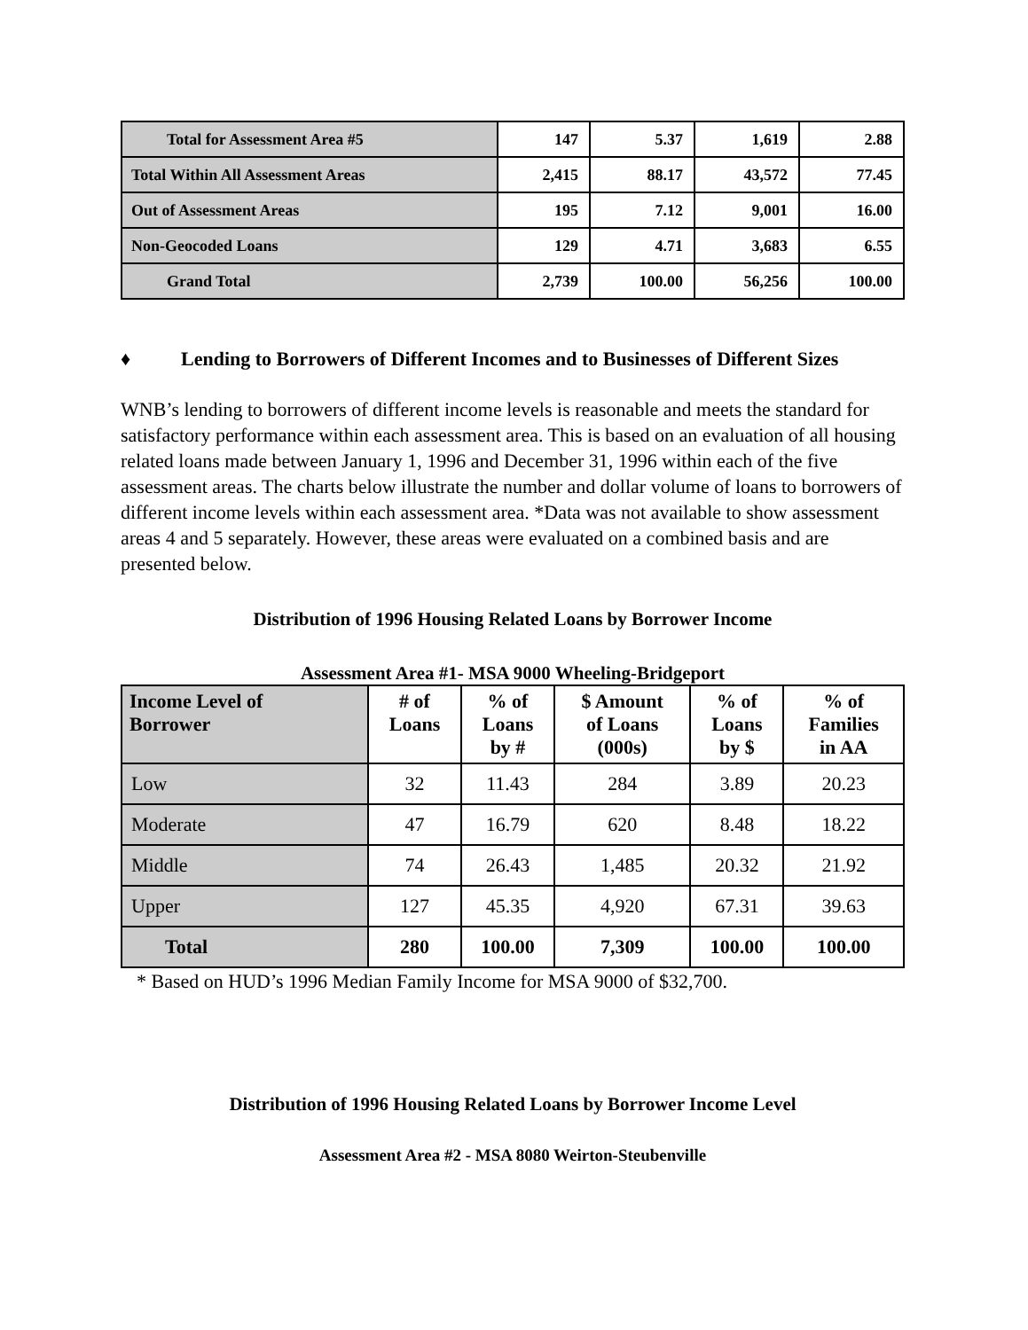| Total for Assessment Area #5 | 147 | 5.37 | 1,619 | 2.88 |
| Total Within All Assessment Areas | 2,415 | 88.17 | 43,572 | 77.45 |
| Out of Assessment Areas | 195 | 7.12 | 9,001 | 16.00 |
| Non-Geocoded Loans | 129 | 4.71 | 3,683 | 6.55 |
| Grand Total | 2,739 | 100.00 | 56,256 | 100.00 |
♦ Lending to Borrowers of Different Incomes and to Businesses of Different Sizes
WNB’s lending to borrowers of different income levels is reasonable and meets the standard for satisfactory performance within each assessment area. This is based on an evaluation of all housing related loans made between January 1, 1996 and December 31, 1996 within each of the five assessment areas. The charts below illustrate the number and dollar volume of loans to borrowers of different income levels within each assessment area. *Data was not available to show assessment areas 4 and 5 separately. However, these areas were evaluated on a combined basis and are presented below.
Distribution of 1996 Housing Related Loans by Borrower Income
Assessment Area #1- MSA 9000 Wheeling-Bridgeport
| Income Level of Borrower | # of Loans | % of Loans by # | $ Amount of Loans (000s) | % of Loans by $ | % of Families in AA |
| --- | --- | --- | --- | --- | --- |
| Low | 32 | 11.43 | 284 | 3.89 | 20.23 |
| Moderate | 47 | 16.79 | 620 | 8.48 | 18.22 |
| Middle | 74 | 26.43 | 1,485 | 20.32 | 21.92 |
| Upper | 127 | 45.35 | 4,920 | 67.31 | 39.63 |
| Total | 280 | 100.00 | 7,309 | 100.00 | 100.00 |
* Based on HUD’s 1996 Median Family Income for MSA 9000 of $32,700.
Distribution of 1996 Housing Related Loans by Borrower Income Level
Assessment Area #2 - MSA 8080 Weirton-Steubenville